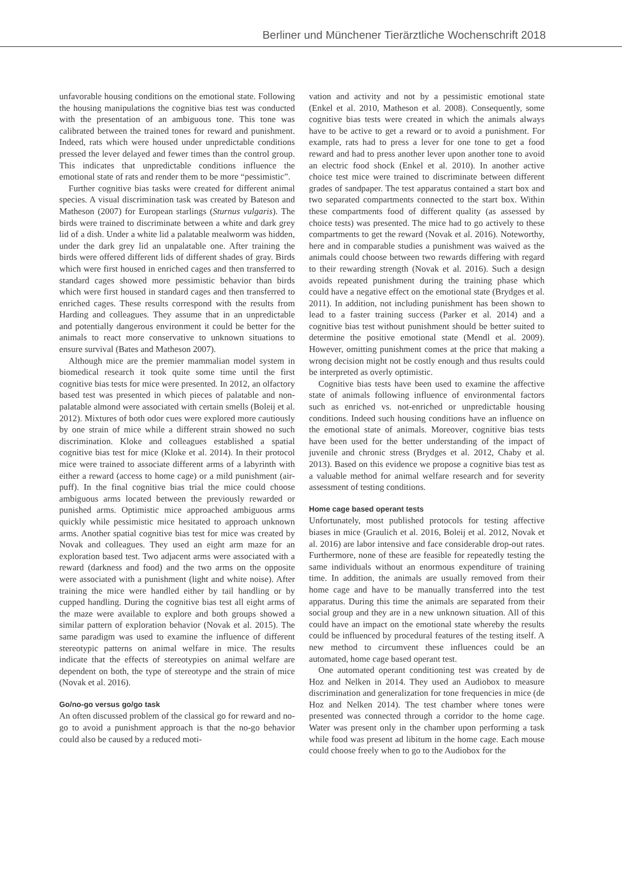Berliner und Münchener Tierärztliche Wochenschrift 2018
unfavorable housing conditions on the emotional state. Following the housing manipulations the cognitive bias test was conducted with the presentation of an ambiguous tone. This tone was calibrated between the trained tones for reward and punishment. Indeed, rats which were housed under unpredictable conditions pressed the lever delayed and fewer times than the control group. This indicates that unpredictable conditions influence the emotional state of rats and render them to be more “pessimistic”.
Further cognitive bias tasks were created for different animal species. A visual discrimination task was created by Bateson and Matheson (2007) for European starlings (Sturnus vulgaris). The birds were trained to discriminate between a white and dark grey lid of a dish. Under a white lid a palatable mealworm was hidden, under the dark grey lid an unpalatable one. After training the birds were offered different lids of different shades of gray. Birds which were first housed in enriched cages and then transferred to standard cages showed more pessimistic behavior than birds which were first housed in standard cages and then transferred to enriched cages. These results correspond with the results from Harding and colleagues. They assume that in an unpredictable and potentially dangerous environment it could be better for the animals to react more conservative to unknown situations to ensure survival (Bates and Matheson 2007).
Although mice are the premier mammalian model system in biomedical research it took quite some time until the first cognitive bias tests for mice were presented. In 2012, an olfactory based test was presented in which pieces of palatable and non-palatable almond were associated with certain smells (Boleij et al. 2012). Mixtures of both odor cues were explored more cautiously by one strain of mice while a different strain showed no such discrimination. Kloke and colleagues established a spatial cognitive bias test for mice (Kloke et al. 2014). In their protocol mice were trained to associate different arms of a labyrinth with either a reward (access to home cage) or a mild punishment (air-puff). In the final cognitive bias trial the mice could choose ambiguous arms located between the previously rewarded or punished arms. Optimistic mice approached ambiguous arms quickly while pessimistic mice hesitated to approach unknown arms. Another spatial cognitive bias test for mice was created by Novak and colleagues. They used an eight arm maze for an exploration based test. Two adjacent arms were associated with a reward (darkness and food) and the two arms on the opposite were associated with a punishment (light and white noise). After training the mice were handled either by tail handling or by cupped handling. During the cognitive bias test all eight arms of the maze were available to explore and both groups showed a similar pattern of exploration behavior (Novak et al. 2015). The same paradigm was used to examine the influence of different stereotypic patterns on animal welfare in mice. The results indicate that the effects of stereotypies on animal welfare are dependent on both, the type of stereotype and the strain of mice (Novak et al. 2016).
Go/no-go versus go/go task
An often discussed problem of the classical go for reward and no-go to avoid a punishment approach is that the no-go behavior could also be caused by a reduced moti-
vation and activity and not by a pessimistic emotional state (Enkel et al. 2010, Matheson et al. 2008). Consequently, some cognitive bias tests were created in which the animals always have to be active to get a reward or to avoid a punishment. For example, rats had to press a lever for one tone to get a food reward and had to press another lever upon another tone to avoid an electric food shock (Enkel et al. 2010). In another active choice test mice were trained to discriminate between different grades of sandpaper. The test apparatus contained a start box and two separated compartments connected to the start box. Within these compartments food of different quality (as assessed by choice tests) was presented. The mice had to go actively to these compartments to get the reward (Novak et al. 2016). Noteworthy, here and in comparable studies a punishment was waived as the animals could choose between two rewards differing with regard to their rewarding strength (Novak et al. 2016). Such a design avoids repeated punishment during the training phase which could have a negative effect on the emotional state (Brydges et al. 2011). In addition, not including punishment has been shown to lead to a faster training success (Parker et al. 2014) and a cognitive bias test without punishment should be better suited to determine the positive emotional state (Mendl et al. 2009). However, omitting punishment comes at the price that making a wrong decision might not be costly enough and thus results could be interpreted as overly optimistic.
Cognitive bias tests have been used to examine the affective state of animals following influence of environmental factors such as enriched vs. not-enriched or unpredictable housing conditions. Indeed such housing conditions have an influence on the emotional state of animals. Moreover, cognitive bias tests have been used for the better understanding of the impact of juvenile and chronic stress (Brydges et al. 2012, Chaby et al. 2013). Based on this evidence we propose a cognitive bias test as a valuable method for animal welfare research and for severity assessment of testing conditions.
Home cage based operant tests
Unfortunately, most published protocols for testing affective biases in mice (Graulich et al. 2016, Boleij et al. 2012, Novak et al. 2016) are labor intensive and face considerable drop-out rates. Furthermore, none of these are feasible for repeatedly testing the same individuals without an enormous expenditure of training time. In addition, the animals are usually removed from their home cage and have to be manually transferred into the test apparatus. During this time the animals are separated from their social group and they are in a new unknown situation. All of this could have an impact on the emotional state whereby the results could be influenced by procedural features of the testing itself. A new method to circumvent these influences could be an automated, home cage based operant test.
One automated operant conditioning test was created by de Hoz and Nelken in 2014. They used an Audiobox to measure discrimination and generalization for tone frequencies in mice (de Hoz and Nelken 2014). The test chamber where tones were presented was connected through a corridor to the home cage. Water was present only in the chamber upon performing a task while food was present ad libitum in the home cage. Each mouse could choose freely when to go to the Audiobox for the